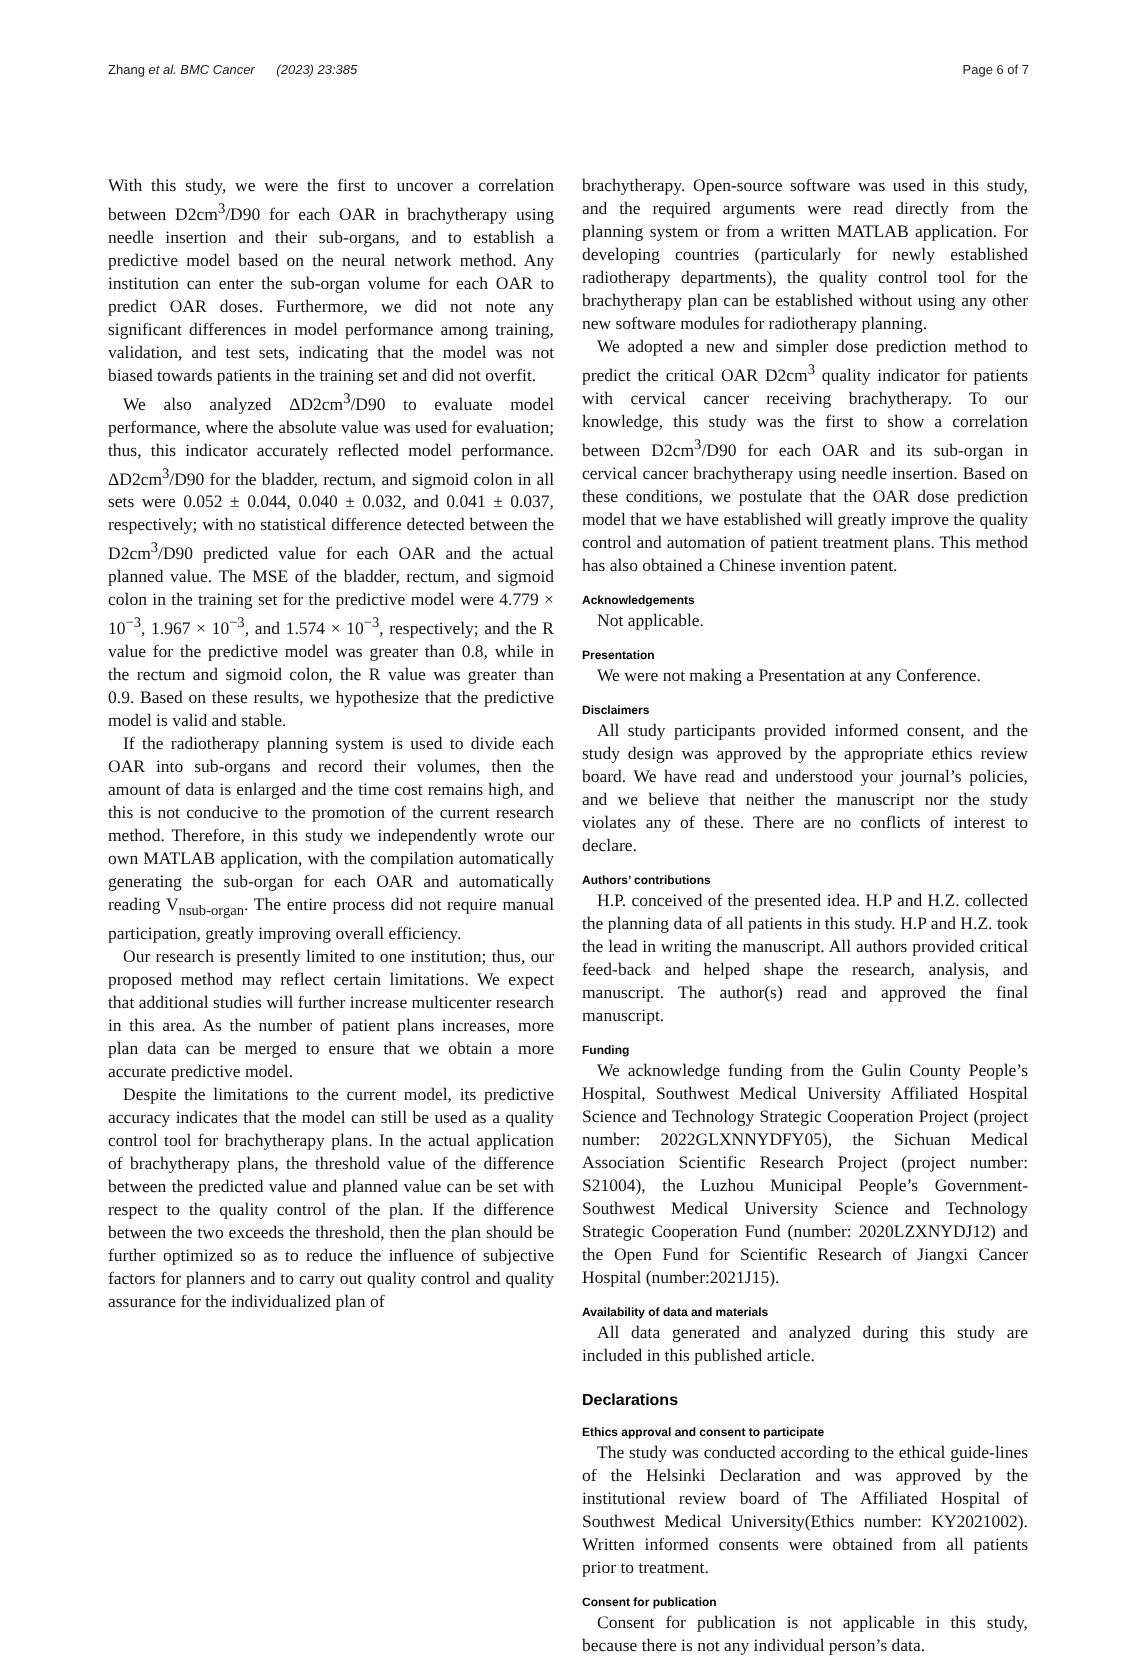Zhang et al. BMC Cancer (2023) 23:385 Page 6 of 7
With this study, we were the first to uncover a correlation between D2cm<sup>3</sup>/D90 for each OAR in brachytherapy using needle insertion and their sub-organs, and to establish a predictive model based on the neural network method. Any institution can enter the sub-organ volume for each OAR to predict OAR doses. Furthermore, we did not note any significant differences in model performance among training, validation, and test sets, indicating that the model was not biased towards patients in the training set and did not overfit.
We also analyzed ΔD2cm<sup>3</sup>/D90 to evaluate model performance, where the absolute value was used for evaluation; thus, this indicator accurately reflected model performance. ΔD2cm<sup>3</sup>/D90 for the bladder, rectum, and sigmoid colon in all sets were 0.052 ± 0.044, 0.040 ± 0.032, and 0.041 ± 0.037, respectively; with no statistical difference detected between the D2cm<sup>3</sup>/D90 predicted value for each OAR and the actual planned value. The MSE of the bladder, rectum, and sigmoid colon in the training set for the predictive model were 4.779 × 10<sup>−3</sup>, 1.967 × 10<sup>−3</sup>, and 1.574 × 10<sup>−3</sup>, respectively; and the R value for the predictive model was greater than 0.8, while in the rectum and sigmoid colon, the R value was greater than 0.9. Based on these results, we hypothesize that the predictive model is valid and stable.
If the radiotherapy planning system is used to divide each OAR into sub-organs and record their volumes, then the amount of data is enlarged and the time cost remains high, and this is not conducive to the promotion of the current research method. Therefore, in this study we independently wrote our own MATLAB application, with the compilation automatically generating the sub-organ for each OAR and automatically reading V<sub>nsub-organ</sub>. The entire process did not require manual participation, greatly improving overall efficiency.
Our research is presently limited to one institution; thus, our proposed method may reflect certain limitations. We expect that additional studies will further increase multicenter research in this area. As the number of patient plans increases, more plan data can be merged to ensure that we obtain a more accurate predictive model.
Despite the limitations to the current model, its predictive accuracy indicates that the model can still be used as a quality control tool for brachytherapy plans. In the actual application of brachytherapy plans, the threshold value of the difference between the predicted value and planned value can be set with respect to the quality control of the plan. If the difference between the two exceeds the threshold, then the plan should be further optimized so as to reduce the influence of subjective factors for planners and to carry out quality control and quality assurance for the individualized plan of
brachytherapy. Open-source software was used in this study, and the required arguments were read directly from the planning system or from a written MATLAB application. For developing countries (particularly for newly established radiotherapy departments), the quality control tool for the brachytherapy plan can be established without using any other new software modules for radiotherapy planning.
We adopted a new and simpler dose prediction method to predict the critical OAR D2cm<sup>3</sup> quality indicator for patients with cervical cancer receiving brachytherapy. To our knowledge, this study was the first to show a correlation between D2cm<sup>3</sup>/D90 for each OAR and its sub-organ in cervical cancer brachytherapy using needle insertion. Based on these conditions, we postulate that the OAR dose prediction model that we have established will greatly improve the quality control and automation of patient treatment plans. This method has also obtained a Chinese invention patent.
Acknowledgements
Not applicable.
Presentation
We were not making a Presentation at any Conference.
Disclaimers
All study participants provided informed consent, and the study design was approved by the appropriate ethics review board. We have read and understood your journal’s policies, and we believe that neither the manuscript nor the study violates any of these. There are no conflicts of interest to declare.
Authors’ contributions
H.P. conceived of the presented idea. H.P and H.Z. collected the planning data of all patients in this study. H.P and H.Z. took the lead in writing the manuscript. All authors provided critical feed-back and helped shape the research, analysis, and manuscript. The author(s) read and approved the final manuscript.
Funding
We acknowledge funding from the Gulin County People’s Hospital, Southwest Medical University Affiliated Hospital Science and Technology Strategic Cooperation Project (project number: 2022GLXNNYDFY05), the Sichuan Medical Association Scientific Research Project (project number: S21004), the Luzhou Municipal People’s Government-Southwest Medical University Science and Technology Strategic Cooperation Fund (number: 2020LZXNYDJ12) and the Open Fund for Scientific Research of Jiangxi Cancer Hospital (number:2021J15).
Availability of data and materials
All data generated and analyzed during this study are included in this published article.
Declarations
Ethics approval and consent to participate
The study was conducted according to the ethical guide-lines of the Helsinki Declaration and was approved by the institutional review board of The Affiliated Hospital of Southwest Medical University(Ethics number: KY2021002). Written informed consents were obtained from all patients prior to treatment.
Consent for publication
Consent for publication is not applicable in this study, because there is not any individual person’s data.